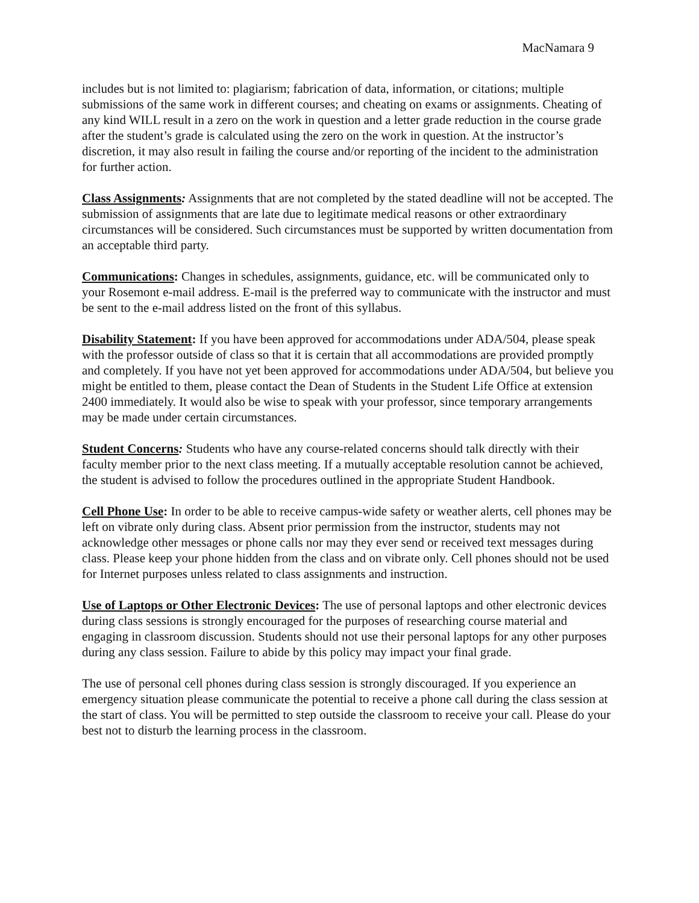MacNamara 9
includes but is not limited to: plagiarism; fabrication of data, information, or citations; multiple submissions of the same work in different courses; and cheating on exams or assignments. Cheating of any kind WILL result in a zero on the work in question and a letter grade reduction in the course grade after the student’s grade is calculated using the zero on the work in question. At the instructor’s discretion, it may also result in failing the course and/or reporting of the incident to the administration for further action.
Class Assignments: Assignments that are not completed by the stated deadline will not be accepted. The submission of assignments that are late due to legitimate medical reasons or other extraordinary circumstances will be considered. Such circumstances must be supported by written documentation from an acceptable third party.
Communications: Changes in schedules, assignments, guidance, etc. will be communicated only to your Rosemont e-mail address. E-mail is the preferred way to communicate with the instructor and must be sent to the e-mail address listed on the front of this syllabus.
Disability Statement: If you have been approved for accommodations under ADA/504, please speak with the professor outside of class so that it is certain that all accommodations are provided promptly and completely. If you have not yet been approved for accommodations under ADA/504, but believe you might be entitled to them, please contact the Dean of Students in the Student Life Office at extension 2400 immediately. It would also be wise to speak with your professor, since temporary arrangements may be made under certain circumstances.
Student Concerns: Students who have any course-related concerns should talk directly with their faculty member prior to the next class meeting. If a mutually acceptable resolution cannot be achieved, the student is advised to follow the procedures outlined in the appropriate Student Handbook.
Cell Phone Use: In order to be able to receive campus-wide safety or weather alerts, cell phones may be left on vibrate only during class. Absent prior permission from the instructor, students may not acknowledge other messages or phone calls nor may they ever send or received text messages during class. Please keep your phone hidden from the class and on vibrate only. Cell phones should not be used for Internet purposes unless related to class assignments and instruction.
Use of Laptops or Other Electronic Devices: The use of personal laptops and other electronic devices during class sessions is strongly encouraged for the purposes of researching course material and engaging in classroom discussion. Students should not use their personal laptops for any other purposes during any class session. Failure to abide by this policy may impact your final grade.
The use of personal cell phones during class session is strongly discouraged. If you experience an emergency situation please communicate the potential to receive a phone call during the class session at the start of class. You will be permitted to step outside the classroom to receive your call. Please do your best not to disturb the learning process in the classroom.